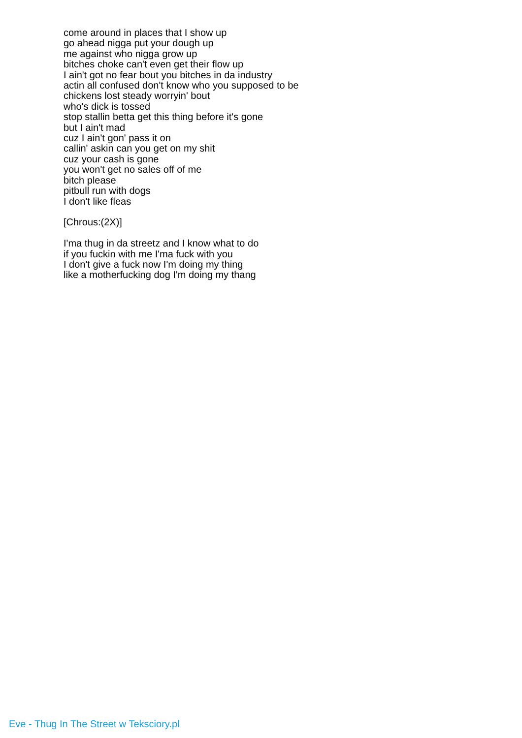come around in places that I show up
go ahead nigga put your dough up
me against who nigga grow up
bitches choke can't even get their flow up
I ain't got no fear bout you bitches in da industry
actin all confused don't know who you supposed to be
chickens lost steady worryin' bout
who's dick is tossed
stop stallin betta get this thing before it's gone
but I ain't mad
cuz I ain't gon' pass it on
callin' askin can you get on my shit
cuz your cash is gone
you won't get no sales off of me
bitch please
pitbull run with dogs
I don't like fleas
[Chrous:(2X)]
I'ma thug in da streetz and I know what to do
if you fuckin with me I'ma fuck with you
I don't give a fuck now I'm doing my thing
like a motherfucking dog I'm doing my thang
Eve - Thug In The Street w Teksciory.pl